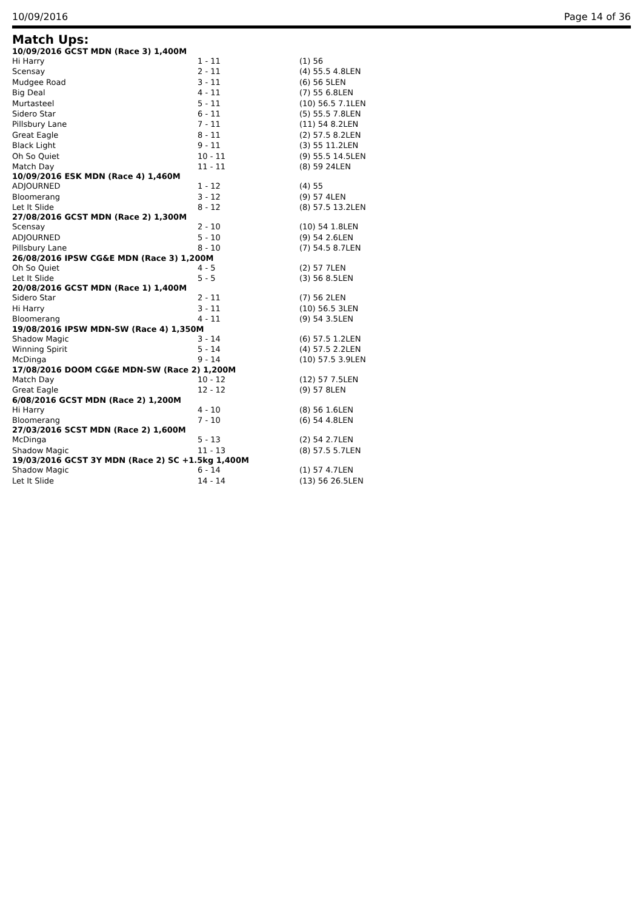10/09/2016 Page 14 of 36
Match Ups:
| 10/09/2016 GCST MDN (Race 3) 1,400M | | |
| --- | --- | --- |
| Hi Harry | 1 - 11 | (1) 56 |
| Scensay | 2 - 11 | (4) 55.5 4.8LEN |
| Mudgee Road | 3 - 11 | (6) 56 5LEN |
| Big Deal | 4 - 11 | (7) 55 6.8LEN |
| Murtasteel | 5 - 11 | (10) 56.5 7.1LEN |
| Sidero Star | 6 - 11 | (5) 55.5 7.8LEN |
| Pillsbury Lane | 7 - 11 | (11) 54 8.2LEN |
| Great Eagle | 8 - 11 | (2) 57.5 8.2LEN |
| Black Light | 9 - 11 | (3) 55 11.2LEN |
| Oh So Quiet | 10 - 11 | (9) 55.5 14.5LEN |
| Match Day | 11 - 11 | (8) 59 24LEN |
| 10/09/2016 ESK MDN (Race 4) 1,460M | | |
| ADJOURNED | 1 - 12 | (4) 55 |
| Bloomerang | 3 - 12 | (9) 57 4LEN |
| Let It Slide | 8 - 12 | (8) 57.5 13.2LEN |
| 27/08/2016 GCST MDN (Race 2) 1,300M | | |
| Scensay | 2 - 10 | (10) 54 1.8LEN |
| ADJOURNED | 5 - 10 | (9) 54 2.6LEN |
| Pillsbury Lane | 8 - 10 | (7) 54.5 8.7LEN |
| 26/08/2016 IPSW CG&E MDN (Race 3) 1,200M | | |
| Oh So Quiet | 4 - 5 | (2) 57 7LEN |
| Let It Slide | 5 - 5 | (3) 56 8.5LEN |
| 20/08/2016 GCST MDN (Race 1) 1,400M | | |
| Sidero Star | 2 - 11 | (7) 56 2LEN |
| Hi Harry | 3 - 11 | (10) 56.5 3LEN |
| Bloomerang | 4 - 11 | (9) 54 3.5LEN |
| 19/08/2016 IPSW MDN-SW (Race 4) 1,350M | | |
| Shadow Magic | 3 - 14 | (6) 57.5 1.2LEN |
| Winning Spirit | 5 - 14 | (4) 57.5 2.2LEN |
| McDinga | 9 - 14 | (10) 57.5 3.9LEN |
| 17/08/2016 DOOM CG&E MDN-SW (Race 2) 1,200M | | |
| Match Day | 10 - 12 | (12) 57 7.5LEN |
| Great Eagle | 12 - 12 | (9) 57 8LEN |
| 6/08/2016 GCST MDN (Race 2) 1,200M | | |
| Hi Harry | 4 - 10 | (8) 56 1.6LEN |
| Bloomerang | 7 - 10 | (6) 54 4.8LEN |
| 27/03/2016 SCST MDN (Race 2) 1,600M | | |
| McDinga | 5 - 13 | (2) 54 2.7LEN |
| Shadow Magic | 11 - 13 | (8) 57.5 5.7LEN |
| 19/03/2016 GCST 3Y MDN (Race 2) SC +1.5kg 1,400M | | |
| Shadow Magic | 6 - 14 | (1) 57 4.7LEN |
| Let It Slide | 14 - 14 | (13) 56 26.5LEN |